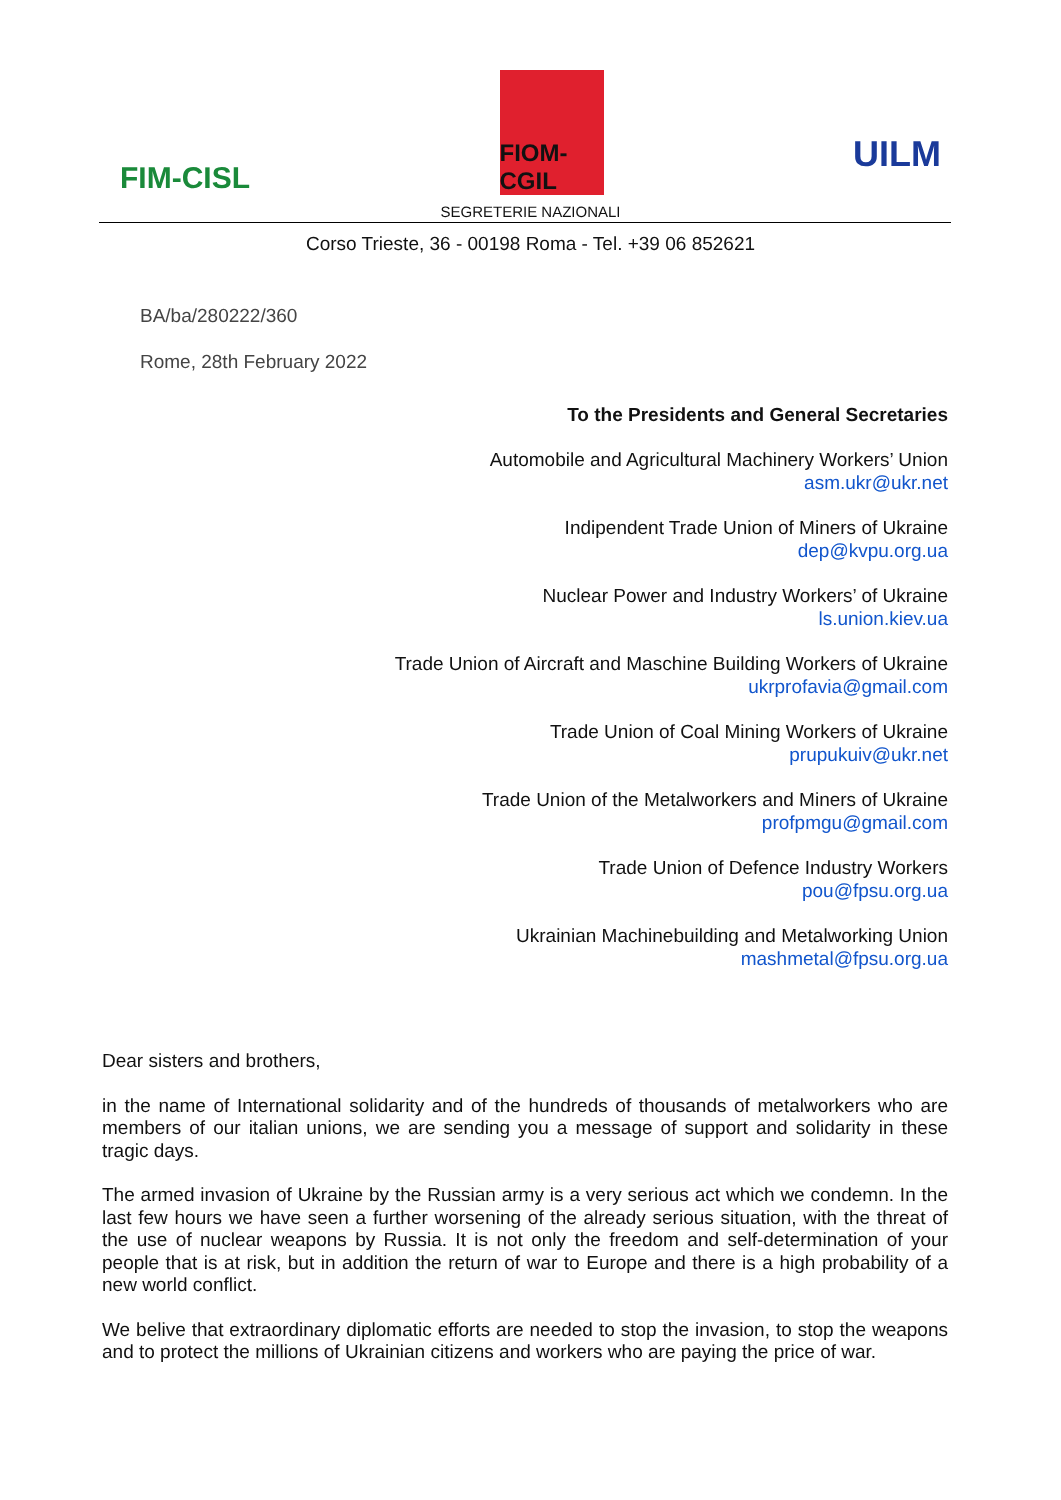FIM-CISL
FIOM-CGIL
UILM
SEGRETERIE NAZIONALI
Corso Trieste, 36 - 00198 Roma - Tel. +39 06 852621
BA/ba/280222/360
Rome, 28th February 2022
To the Presidents and General Secretaries
Automobile and Agricultural Machinery Workers’ Union
asm.ukr@ukr.net
Indipendent Trade Union of Miners of Ukraine
dep@kvpu.org.ua
Nuclear Power and Industry Workers’ of Ukraine
ls.union.kiev.ua
Trade Union of Aircraft and Maschine Building Workers of Ukraine
ukrprofavia@gmail.com
Trade Union of Coal Mining Workers of Ukraine
prupukuiv@ukr.net
Trade Union of the Metalworkers and Miners of Ukraine
profpmgu@gmail.com
Trade Union of Defence Industry Workers
pou@fpsu.org.ua
Ukrainian Machinebuilding and Metalworking Union
mashmetal@fpsu.org.ua
Dear sisters and brothers,
in the name of International solidarity and of the hundreds of thousands of metalworkers who are members of our italian unions, we are sending you a message of support and solidarity in these tragic days.
The armed invasion of Ukraine by the Russian army is a very serious act which we condemn. In the last few hours we have seen a further worsening of the already serious situation, with the threat of the use of nuclear weapons by Russia. It is not only the freedom and self-determination of your people that is at risk, but in addition the return of war to Europe and there is a high probability of a new world conflict.
We belive that extraordinary diplomatic efforts are needed to stop the invasion, to stop the weapons and to protect the millions of Ukrainian citizens and workers who are paying the price of war.